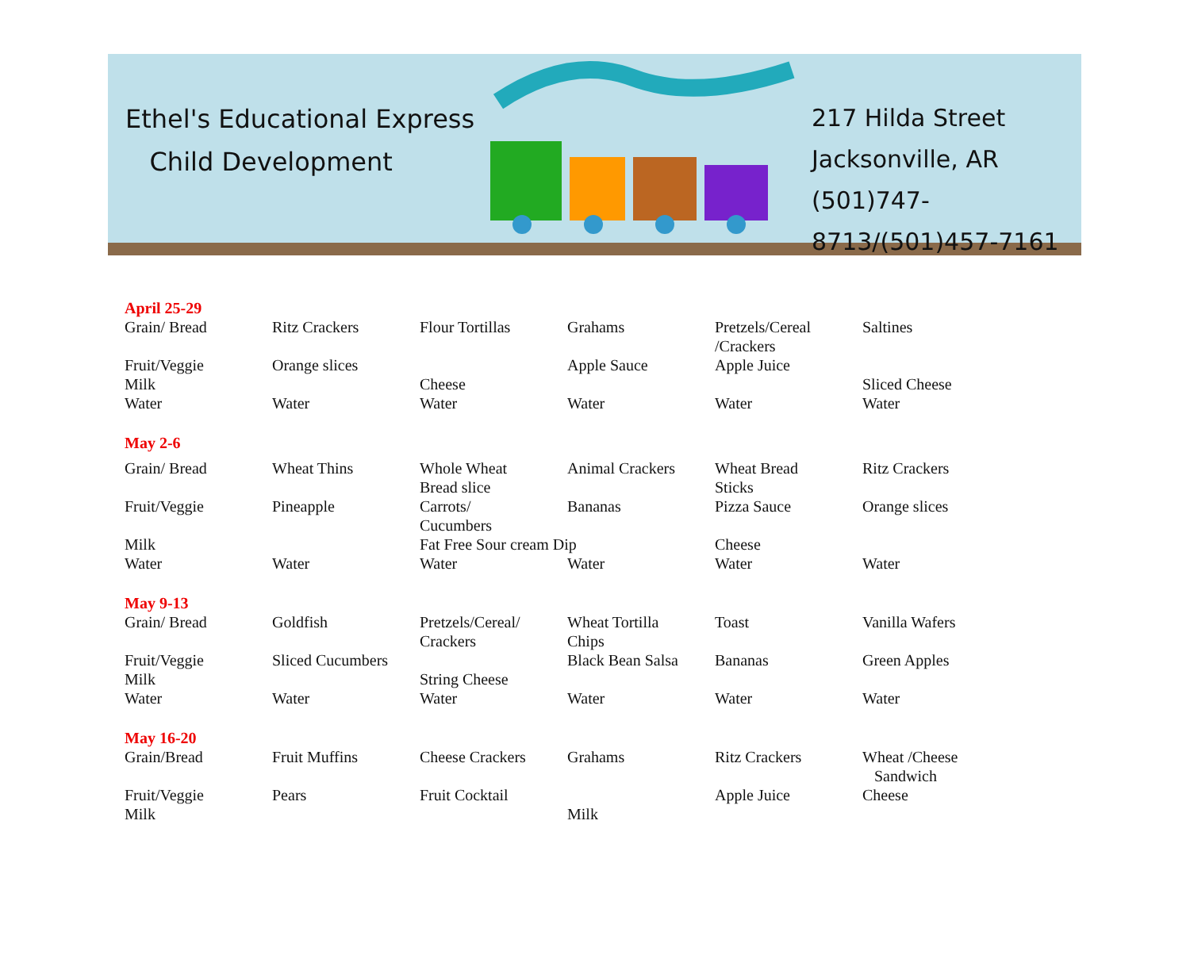Ethel's Educational Express
Child Development
217 Hilda Street
Jacksonville, AR
(501)747-8713/(501)457-7161
| April 25-29 | | | | | |
| Grain/ Bread | Ritz Crackers | Flour Tortillas | Grahams | Pretzels/Cereal /Crackers | Saltines |
| Fruit/Veggie | Orange slices | | Apple Sauce | Apple Juice | |
| Milk | | Cheese | | | Sliced Cheese |
| Water | Water | Water | Water | Water | Water |
| May 2-6 | | | | | |
| Grain/ Bread | Wheat Thins | Whole Wheat Bread slice | Animal Crackers | Wheat Bread Sticks | Ritz Crackers |
| Fruit/Veggie | Pineapple | Carrots/ Cucumbers | Bananas | Pizza Sauce | Orange slices |
| Milk | | Fat Free Sour cream Dip | | Cheese | |
| Water | Water | Water | Water | Water | Water |
| May 9-13 | | | | | |
| Grain/ Bread | Goldfish | Pretzels/Cereal/ Crackers | Wheat Tortilla Chips | Toast | Vanilla Wafers |
| Fruit/Veggie | Sliced Cucumbers | | Black Bean Salsa | Bananas | Green Apples |
| Milk | | String Cheese | | | |
| Water | Water | Water | Water | Water | Water |
| May 16-20 | | | | | |
| Grain/Bread | Fruit Muffins | Cheese Crackers | Grahams | Ritz Crackers | Wheat /Cheese Sandwich |
| Fruit/Veggie | Pears | Fruit Cocktail | | Apple Juice | Cheese |
| Milk | | | Milk | | |